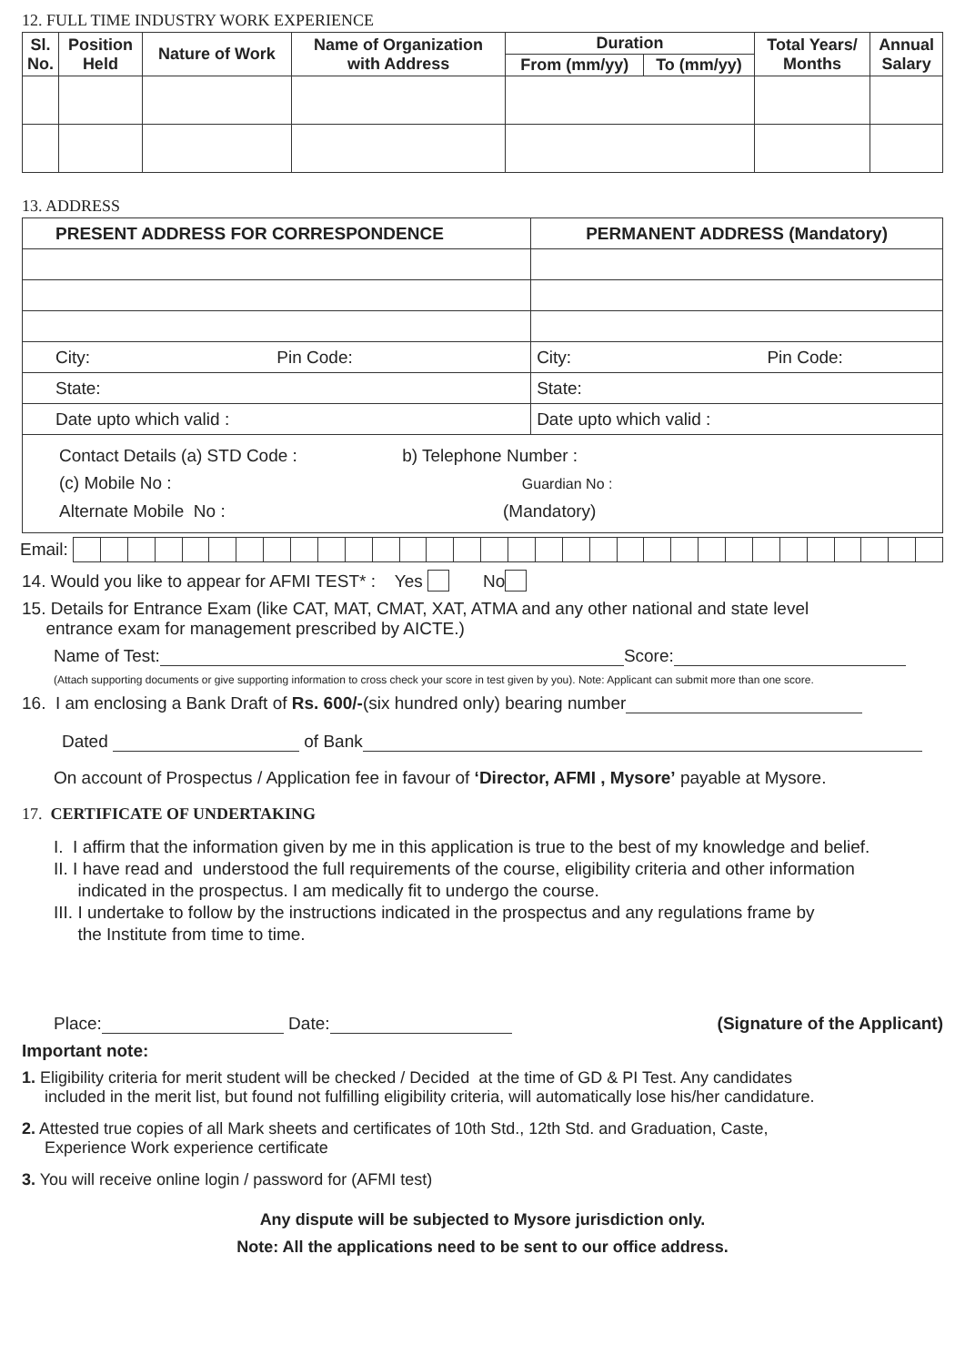12. FULL TIME INDUSTRY WORK EXPERIENCE
| Sl. No. | Position Held | Nature of Work | Name of Organization with Address | Duration | | Total Years/ Months | Annual Salary |
| --- | --- | --- | --- | --- | --- | --- | --- |
| | | | | From (mm/yy) | To (mm/yy) | | |
13. ADDRESS
| PRESENT ADDRESS FOR CORRESPONDENCE | PERMANENT ADDRESS (Mandatory) |
| City: Pin Code: | City: Pin Code: |
| State: | State: |
| Date upto which valid : | Date upto which valid : |
| Contact Details (a) STD Code : b) Telephone Number : (c) Mobile No : Guardian No : Alternate Mobile No : (Mandatory) | |
Email:
14. Would you like to appear for AFMI TEST* : Yes No
15. Details for Entrance Exam (like CAT, MAT, CMAT, XAT, ATMA and any other national and state level
entrance exam for management prescribed by AICTE.)
Name of Test: Score:
(Attach supporting documents or give supporting information to cross check your score in test given by you). Note: Applicant can submit more than one score.
16. I am enclosing a Bank Draft of Rs. 600/-(six hundred only) bearing number
Dated of Bank
On account of Prospectus / Application fee in favour of ‘Director, AFMI , Mysore’ payable at Mysore.
17. CERTIFICATE OF UNDERTAKING
I. I affirm that the information given by me in this application is true to the best of my knowledge and belief.
II. I have read and understood the full requirements of the course, eligibility criteria and other information
indicated in the prospectus. I am medically fit to undergo the course.
III. I undertake to follow by the instructions indicated in the prospectus and any regulations frame by
the Institute from time to time.
Place: Date: (Signature of the Applicant)
Important note:
1. Eligibility criteria for merit student will be checked / Decided at the time of GD & PI Test. Any candidates
included in the merit list, but found not fulfilling eligibility criteria, will automatically lose his/her candidature.
2. Attested true copies of all Mark sheets and certificates of 10th Std., 12th Std. and Graduation, Caste,
Experience Work experience certificate
3. You will receive online login / password for (AFMI test)
Any dispute will be subjected to Mysore jurisdiction only.
Note: All the applications need to be sent to our office address.